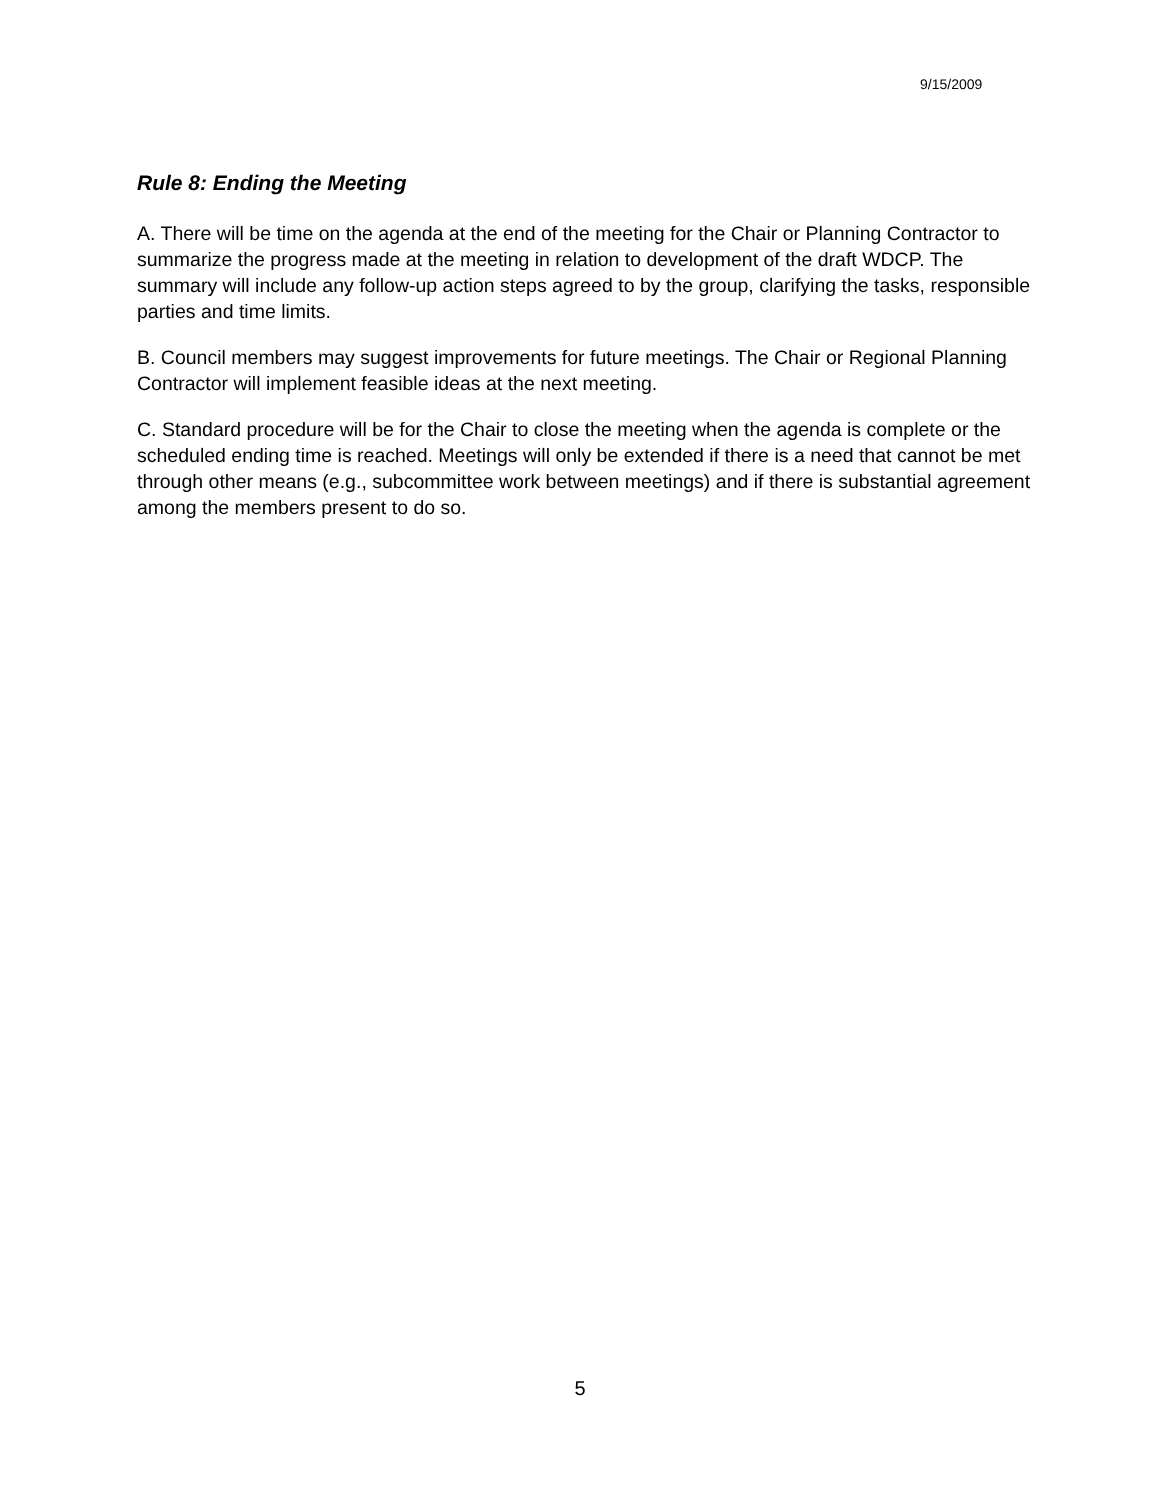9/15/2009
Rule 8: Ending the Meeting
A. There will be time on the agenda at the end of the meeting for the Chair or Planning Contractor to summarize the progress made at the meeting in relation to development of the draft WDCP. The summary will include any follow-up action steps agreed to by the group, clarifying the tasks, responsible parties and time limits.
B. Council members may suggest improvements for future meetings. The Chair or Regional Planning Contractor will implement feasible ideas at the next meeting.
C. Standard procedure will be for the Chair to close the meeting when the agenda is complete or the scheduled ending time is reached. Meetings will only be extended if there is a need that cannot be met through other means (e.g., subcommittee work between meetings) and if there is substantial agreement among the members present to do so.
5